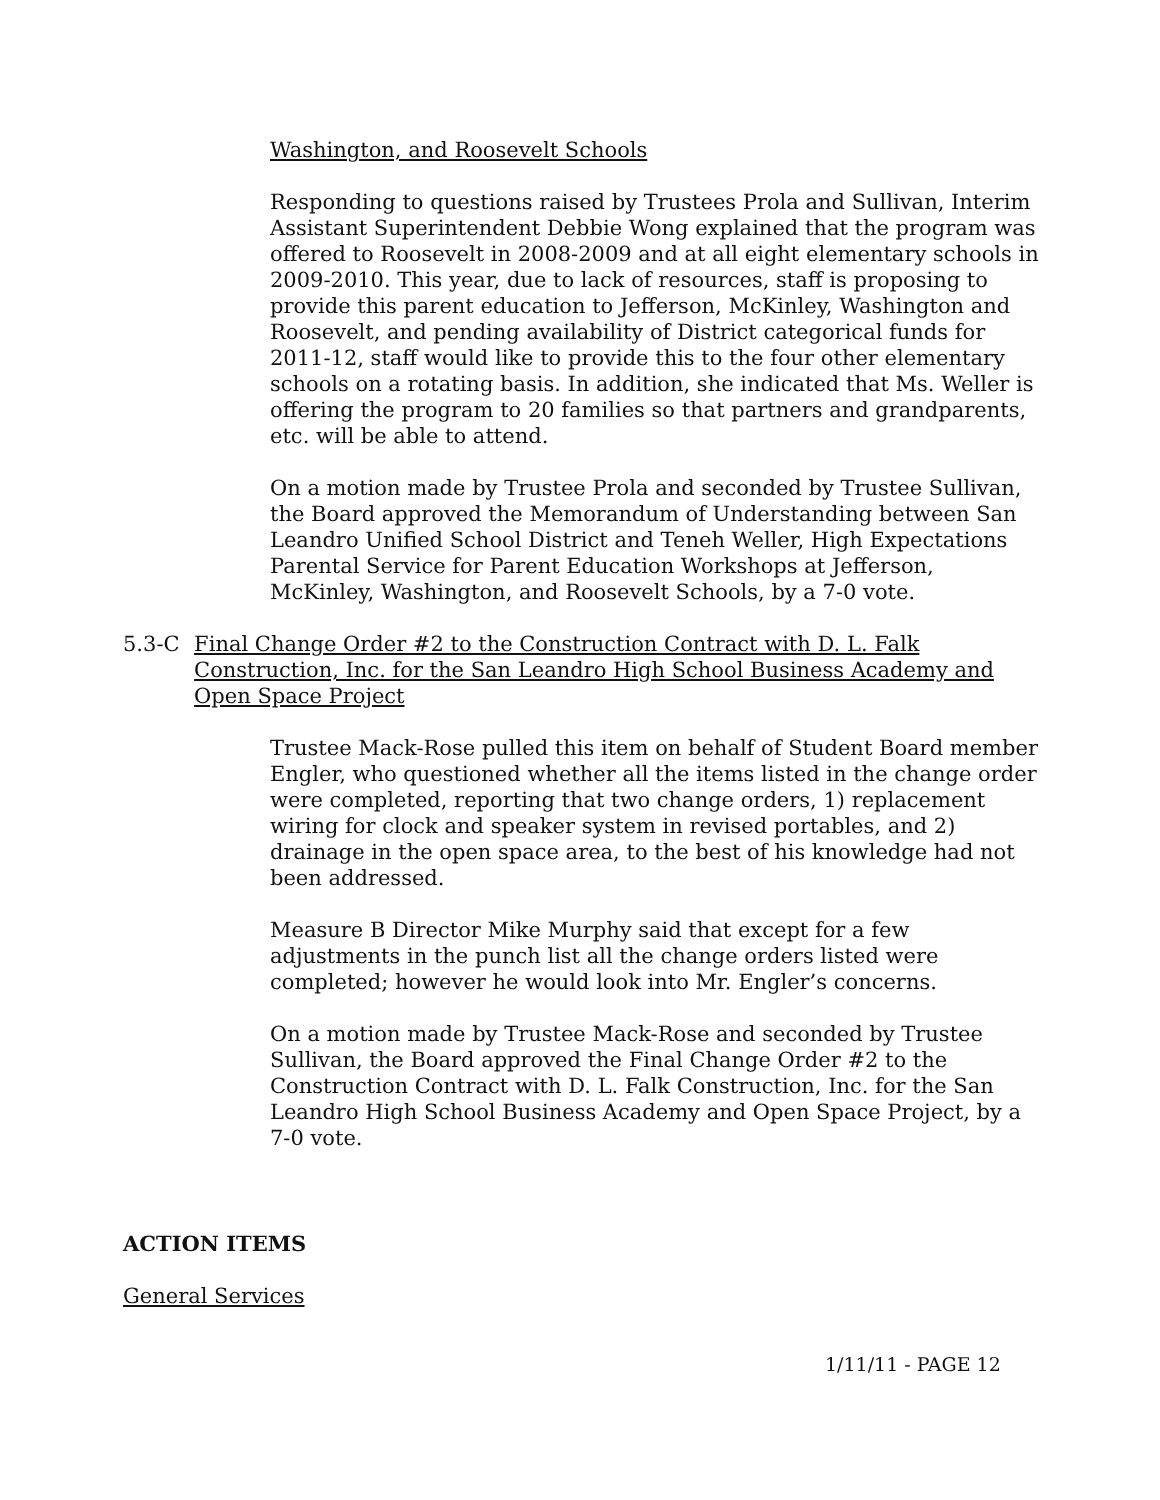Washington, and Roosevelt Schools
Responding to questions raised by Trustees Prola and Sullivan, Interim Assistant Superintendent Debbie Wong explained that the program was offered to Roosevelt in 2008-2009 and at all eight elementary schools in 2009-2010. This year, due to lack of resources, staff is proposing to provide this parent education to Jefferson, McKinley, Washington and Roosevelt, and pending availability of District categorical funds for 2011-12, staff would like to provide this to the four other elementary schools on a rotating basis. In addition, she indicated that Ms. Weller is offering the program to 20 families so that partners and grandparents, etc. will be able to attend.
On a motion made by Trustee Prola and seconded by Trustee Sullivan, the Board approved the Memorandum of Understanding between San Leandro Unified School District and Teneh Weller, High Expectations Parental Service for Parent Education Workshops at Jefferson, McKinley, Washington, and Roosevelt Schools, by a 7-0 vote.
5.3-C Final Change Order #2 to the Construction Contract with D. L. Falk Construction, Inc. for the San Leandro High School Business Academy and Open Space Project
Trustee Mack-Rose pulled this item on behalf of Student Board member Engler, who questioned whether all the items listed in the change order were completed, reporting that two change orders, 1) replacement wiring for clock and speaker system in revised portables, and 2) drainage in the open space area, to the best of his knowledge had not been addressed.
Measure B Director Mike Murphy said that except for a few adjustments in the punch list all the change orders listed were completed; however he would look into Mr. Engler’s concerns.
On a motion made by Trustee Mack-Rose and seconded by Trustee Sullivan, the Board approved the Final Change Order #2 to the Construction Contract with D. L. Falk Construction, Inc. for the San Leandro High School Business Academy and Open Space Project, by a 7-0 vote.
ACTION ITEMS
General Services
1/11/11 - PAGE 12